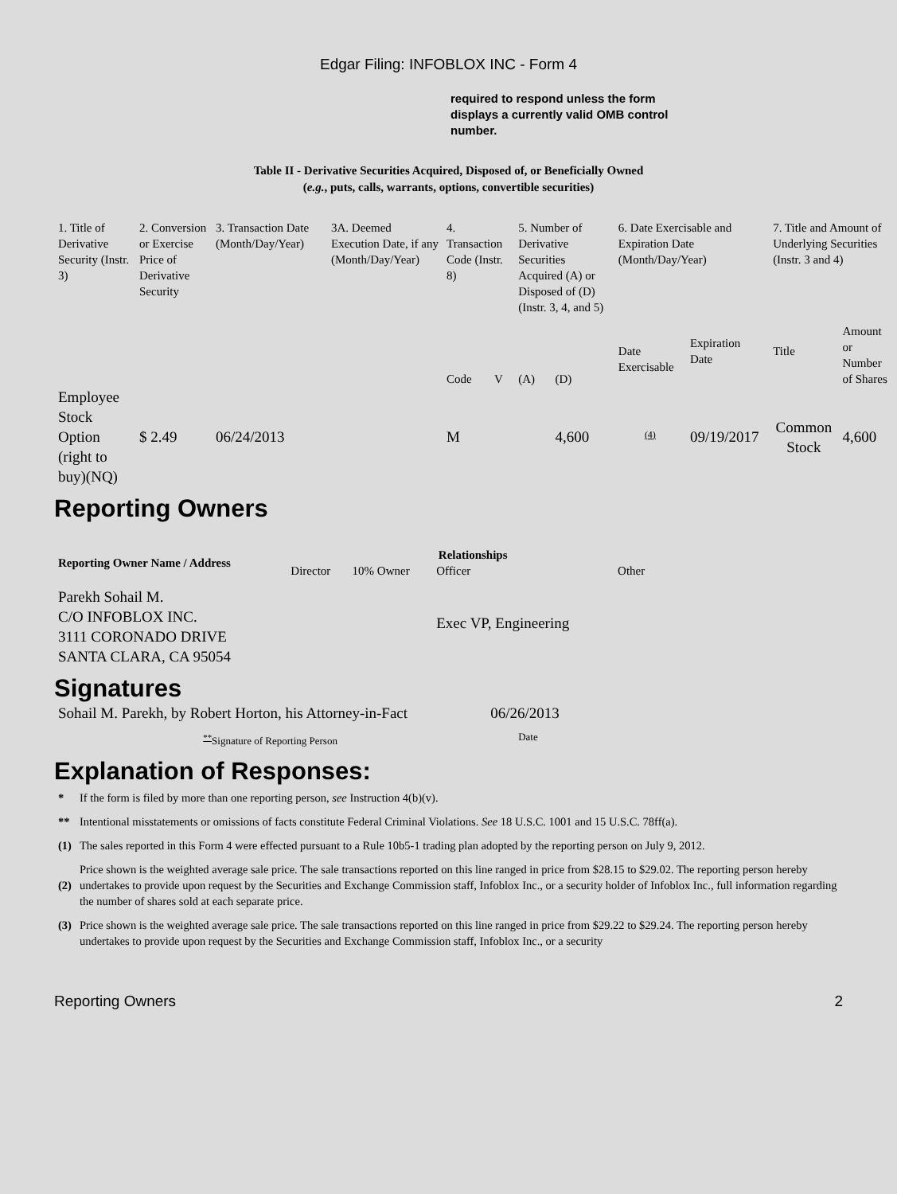Edgar Filing: INFOBLOX INC - Form 4
required to respond unless the form displays a currently valid OMB control number.
Table II - Derivative Securities Acquired, Disposed of, or Beneficially Owned
(e.g., puts, calls, warrants, options, convertible securities)
| 1. Title of Derivative Security (Instr. 3) | 2. Conversion or Exercise Price of Derivative Security | 3. Transaction Date (Month/Day/Year) | 3A. Deemed Execution Date, if any (Month/Day/Year) | 4. Transaction Code (Instr. 8) | | 5. Number of Derivative Securities Acquired (A) or Disposed of (D) (Instr. 3, 4, and 5) | | 6. Date Exercisable and Expiration Date (Month/Day/Year) | | 7. Title and Amount of Underlying Securities (Instr. 3 and 4) | |
| | | | | Code | V | (A) | (D) | Date Exercisable | Expiration Date | Title | Amount or Number of Shares |
| Employee Stock Option (right to buy)(NQ) | $ 2.49 | 06/24/2013 | | M | | | 4,600 | <sup>(4)</sup> | 09/19/2017 | Common Stock | 4,600 |
Reporting Owners
| Reporting Owner Name / Address | Relationships | | | |
| --- | --- | --- | --- | --- |
| | Director | 10% Owner | Officer | Other |
| Parekh Sohail M. C/O INFOBLOX INC. 3111 CORONADO DRIVE SANTA CLARA, CA 95054 | | | Exec VP, Engineering | |
Signatures
| Sohail M. Parekh, by Robert Horton, his Attorney-in-Fact | 06/26/2013 |
| <sup>**</sup> Signature of Reporting Person | Date |
Explanation of Responses:
| * | If the form is filed by more than one reporting person, see Instruction 4(b)(v). |
| ** | Intentional misstatements or omissions of facts constitute Federal Criminal Violations. See 18 U.S.C. 1001 and 15 U.S.C. 78ff(a). |
| (1) | The sales reported in this Form 4 were effected pursuant to a Rule 10b5-1 trading plan adopted by the reporting person on July 9, 2012. |
| (2) | Price shown is the weighted average sale price. The sale transactions reported on this line ranged in price from $28.15 to $29.02. The reporting person hereby undertakes to provide upon request by the Securities and Exchange Commission staff, Infoblox Inc., or a security holder of Infoblox Inc., full information regarding the number of shares sold at each separate price. |
| (3) | Price shown is the weighted average sale price. The sale transactions reported on this line ranged in price from $29.22 to $29.24. The reporting person hereby undertakes to provide upon request by the Securities and Exchange Commission staff, Infoblox Inc., or a security |
Reporting Owners 2